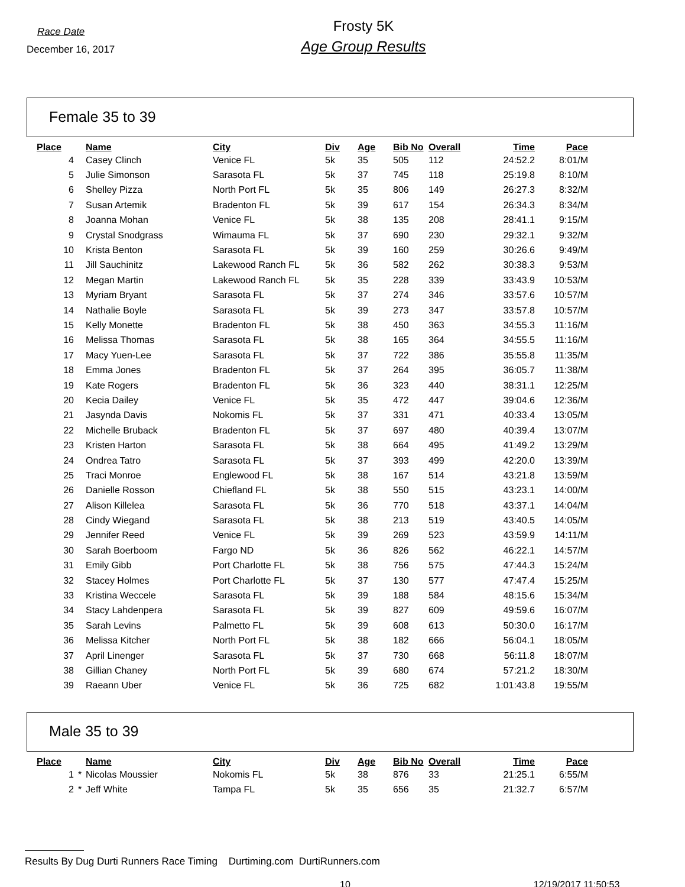Race Date
December 16, 2017
Frosty 5K
Age Group Results
Female 35 to 39
| Place | | Name | City | Div | Age | Bib No | Overall | Time | Pace |
| --- | --- | --- | --- | --- | --- | --- | --- | --- | --- |
| 4 | | Casey Clinch | Venice FL | 5k | 35 | 505 | 112 | 24:52.2 | 8:01/M |
| 5 | | Julie Simonson | Sarasota FL | 5k | 37 | 745 | 118 | 25:19.8 | 8:10/M |
| 6 | | Shelley Pizza | North Port FL | 5k | 35 | 806 | 149 | 26:27.3 | 8:32/M |
| 7 | | Susan Artemik | Bradenton FL | 5k | 39 | 617 | 154 | 26:34.3 | 8:34/M |
| 8 | | Joanna Mohan | Venice FL | 5k | 38 | 135 | 208 | 28:41.1 | 9:15/M |
| 9 | | Crystal Snodgrass | Wimauma FL | 5k | 37 | 690 | 230 | 29:32.1 | 9:32/M |
| 10 | | Krista Benton | Sarasota FL | 5k | 39 | 160 | 259 | 30:26.6 | 9:49/M |
| 11 | | Jill Sauchinitz | Lakewood Ranch FL | 5k | 36 | 582 | 262 | 30:38.3 | 9:53/M |
| 12 | | Megan Martin | Lakewood Ranch FL | 5k | 35 | 228 | 339 | 33:43.9 | 10:53/M |
| 13 | | Myriam Bryant | Sarasota FL | 5k | 37 | 274 | 346 | 33:57.6 | 10:57/M |
| 14 | | Nathalie Boyle | Sarasota FL | 5k | 39 | 273 | 347 | 33:57.8 | 10:57/M |
| 15 | | Kelly Monette | Bradenton FL | 5k | 38 | 450 | 363 | 34:55.3 | 11:16/M |
| 16 | | Melissa Thomas | Sarasota FL | 5k | 38 | 165 | 364 | 34:55.5 | 11:16/M |
| 17 | | Macy Yuen-Lee | Sarasota FL | 5k | 37 | 722 | 386 | 35:55.8 | 11:35/M |
| 18 | | Emma Jones | Bradenton FL | 5k | 37 | 264 | 395 | 36:05.7 | 11:38/M |
| 19 | | Kate Rogers | Bradenton FL | 5k | 36 | 323 | 440 | 38:31.1 | 12:25/M |
| 20 | | Kecia Dailey | Venice FL | 5k | 35 | 472 | 447 | 39:04.6 | 12:36/M |
| 21 | | Jasynda Davis | Nokomis FL | 5k | 37 | 331 | 471 | 40:33.4 | 13:05/M |
| 22 | | Michelle Bruback | Bradenton FL | 5k | 37 | 697 | 480 | 40:39.4 | 13:07/M |
| 23 | | Kristen Harton | Sarasota FL | 5k | 38 | 664 | 495 | 41:49.2 | 13:29/M |
| 24 | | Ondrea Tatro | Sarasota FL | 5k | 37 | 393 | 499 | 42:20.0 | 13:39/M |
| 25 | | Traci Monroe | Englewood FL | 5k | 38 | 167 | 514 | 43:21.8 | 13:59/M |
| 26 | | Danielle Rosson | Chiefland FL | 5k | 38 | 550 | 515 | 43:23.1 | 14:00/M |
| 27 | | Alison Killelea | Sarasota FL | 5k | 36 | 770 | 518 | 43:37.1 | 14:04/M |
| 28 | | Cindy Wiegand | Sarasota FL | 5k | 38 | 213 | 519 | 43:40.5 | 14:05/M |
| 29 | | Jennifer Reed | Venice FL | 5k | 39 | 269 | 523 | 43:59.9 | 14:11/M |
| 30 | | Sarah Boerboom | Fargo ND | 5k | 36 | 826 | 562 | 46:22.1 | 14:57/M |
| 31 | | Emily Gibb | Port Charlotte FL | 5k | 38 | 756 | 575 | 47:44.3 | 15:24/M |
| 32 | | Stacey Holmes | Port Charlotte FL | 5k | 37 | 130 | 577 | 47:47.4 | 15:25/M |
| 33 | | Kristina Weccele | Sarasota FL | 5k | 39 | 188 | 584 | 48:15.6 | 15:34/M |
| 34 | | Stacy Lahdenpera | Sarasota FL | 5k | 39 | 827 | 609 | 49:59.6 | 16:07/M |
| 35 | | Sarah Levins | Palmetto FL | 5k | 39 | 608 | 613 | 50:30.0 | 16:17/M |
| 36 | | Melissa Kitcher | North Port FL | 5k | 38 | 182 | 666 | 56:04.1 | 18:05/M |
| 37 | | April Linenger | Sarasota FL | 5k | 37 | 730 | 668 | 56:11.8 | 18:07/M |
| 38 | | Gillian Chaney | North Port FL | 5k | 39 | 680 | 674 | 57:21.2 | 18:30/M |
| 39 | | Raeann Uber | Venice FL | 5k | 36 | 725 | 682 | 1:01:43.8 | 19:55/M |
Male 35 to 39
| Place | | Name | City | Div | Age | Bib No | Overall | Time | Pace |
| --- | --- | --- | --- | --- | --- | --- | --- | --- | --- |
| 1 | * | Nicolas Moussier | Nokomis FL | 5k | 38 | 876 | 33 | 21:25.1 | 6:55/M |
| 2 | * | Jeff White | Tampa FL | 5k | 35 | 656 | 35 | 21:32.7 | 6:57/M |
Results By Dug Durti Runners Race Timing Durtiming.com DurtiRunners.com
10 12/19/2017 11:50:53